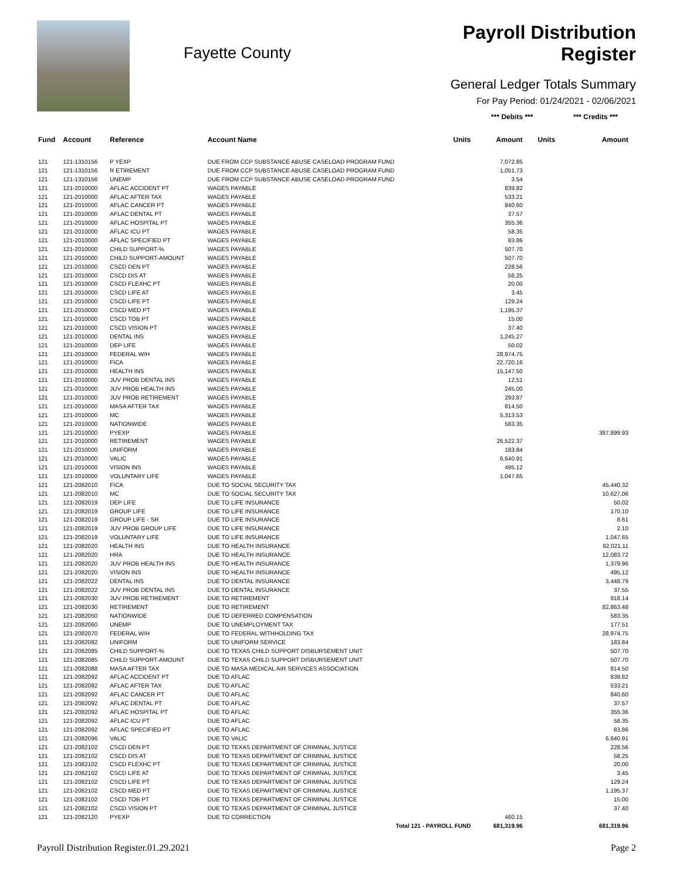Fayette County
Payroll Distribution Register
General Ledger Totals Summary
For Pay Period: 01/24/2021 - 02/06/2021
| | | | | | *** Debits *** | | *** Credits *** |
| --- | --- | --- | --- | --- | --- | --- | --- |
| Fund | Account | Reference | Account Name | Units | Amount | Units | Amount |
| 121 | 121-1310156 | P YEXP | DUE FROM CCP SUBSTANCE ABUSE CASELOAD PROGRAM FUND | | 7,072.85 | | |
| 121 | 121-1310156 | R ETIREMENT | DUE FROM CCP SUBSTANCE ABUSE CASELOAD PROGRAM FUND | | 1,051.73 | | |
| 121 | 121-1310156 | UNEMP | DUE FROM CCP SUBSTANCE ABUSE CASELOAD PROGRAM FUND | | 3.54 | | |
| 121 | 121-2010000 | AFLAC ACCIDENT PT | WAGES PAYABLE | | 839.82 | | |
| 121 | 121-2010000 | AFLAC AFTER TAX | WAGES PAYABLE | | 533.21 | | |
| 121 | 121-2010000 | AFLAC CANCER PT | WAGES PAYABLE | | 840.60 | | |
| 121 | 121-2010000 | AFLAC DENTAL PT | WAGES PAYABLE | | 37.57 | | |
| 121 | 121-2010000 | AFLAC HOSPITAL PT | WAGES PAYABLE | | 355.36 | | |
| 121 | 121-2010000 | AFLAC ICU PT | WAGES PAYABLE | | 58.35 | | |
| 121 | 121-2010000 | AFLAC SPECIFIED PT | WAGES PAYABLE | | 83.86 | | |
| 121 | 121-2010000 | CHILD SUPPORT-% | WAGES PAYABLE | | 507.70 | | |
| 121 | 121-2010000 | CHILD SUPPORT-AMOUNT | WAGES PAYABLE | | 507.70 | | |
| 121 | 121-2010000 | CSCD DEN PT | WAGES PAYABLE | | 228.56 | | |
| 121 | 121-2010000 | CSCD DIS AT | WAGES PAYABLE | | 58.25 | | |
| 121 | 121-2010000 | CSCD FLEXHC PT | WAGES PAYABLE | | 20.00 | | |
| 121 | 121-2010000 | CSCD LIFE AT | WAGES PAYABLE | | 3.45 | | |
| 121 | 121-2010000 | CSCD LIFE PT | WAGES PAYABLE | | 129.24 | | |
| 121 | 121-2010000 | CSCD MED PT | WAGES PAYABLE | | 1,195.37 | | |
| 121 | 121-2010000 | CSCD TOB PT | WAGES PAYABLE | | 15.00 | | |
| 121 | 121-2010000 | CSCD VISION PT | WAGES PAYABLE | | 37.40 | | |
| 121 | 121-2010000 | DENTAL INS | WAGES PAYABLE | | 1,245.27 | | |
| 121 | 121-2010000 | DEP LIFE | WAGES PAYABLE | | 50.02 | | |
| 121 | 121-2010000 | FEDERAL W/H | WAGES PAYABLE | | 28,974.75 | | |
| 121 | 121-2010000 | FICA | WAGES PAYABLE | | 22,720.16 | | |
| 121 | 121-2010000 | HEALTH INS | WAGES PAYABLE | | 15,147.50 | | |
| 121 | 121-2010000 | JUV PROB DENTAL INS | WAGES PAYABLE | | 12.51 | | |
| 121 | 121-2010000 | JUV PROB HEALTH INS | WAGES PAYABLE | | 245.00 | | |
| 121 | 121-2010000 | JUV PROB RETIREMENT | WAGES PAYABLE | | 293.87 | | |
| 121 | 121-2010000 | MASA AFTER TAX | WAGES PAYABLE | | 814.50 | | |
| 121 | 121-2010000 | MC | WAGES PAYABLE | | 5,313.53 | | |
| 121 | 121-2010000 | NATIONWIDE | WAGES PAYABLE | | 583.35 | | |
| 121 | 121-2010000 | PYEXP | WAGES PAYABLE | | | | 387,899.93 |
| 121 | 121-2010000 | RETIREMENT | WAGES PAYABLE | | 26,522.37 | | |
| 121 | 121-2010000 | UNIFORM | WAGES PAYABLE | | 183.84 | | |
| 121 | 121-2010000 | VALIC | WAGES PAYABLE | | 6,640.91 | | |
| 121 | 121-2010000 | VISION INS | WAGES PAYABLE | | 495.12 | | |
| 121 | 121-2010000 | VOLUNTARY LIFE | WAGES PAYABLE | | 1,047.65 | | |
| 121 | 121-2082010 | FICA | DUE TO SOCIAL SECURITY TAX | | | | 45,440.32 |
| 121 | 121-2082010 | MC | DUE TO SOCIAL SECURITY TAX | | | | 10,627.06 |
| 121 | 121-2082019 | DEP LIFE | DUE TO LIFE INSURANCE | | | | 50.02 |
| 121 | 121-2082019 | GROUP LIFE | DUE TO LIFE INSURANCE | | | | 170.10 |
| 121 | 121-2082019 | GROUP LIFE - SR | DUE TO LIFE INSURANCE | | | | 8.61 |
| 121 | 121-2082019 | JUV PROB GROUP LIFE | DUE TO LIFE INSURANCE | | | | 2.10 |
| 121 | 121-2082019 | VOLUNTARY LIFE | DUE TO LIFE INSURANCE | | | | 1,047.65 |
| 121 | 121-2082020 | HEALTH INS | DUE TO HEALTH INSURANCE | | | | 92,021.11 |
| 121 | 121-2082020 | HRA | DUE TO HEALTH INSURANCE | | | | 12,083.72 |
| 121 | 121-2082020 | JUV PROB HEALTH INS | DUE TO HEALTH INSURANCE | | | | 1,379.96 |
| 121 | 121-2082020 | VISION INS | DUE TO HEALTH INSURANCE | | | | 495.12 |
| 121 | 121-2082022 | DENTAL INS | DUE TO DENTAL INSURANCE | | | | 3,448.79 |
| 121 | 121-2082022 | JUV PROB DENTAL INS | DUE TO DENTAL INSURANCE | | | | 37.55 |
| 121 | 121-2082030 | JUV PROB RETIREMENT | DUE TO RETIREMENT | | | | 918.14 |
| 121 | 121-2082030 | RETIREMENT | DUE TO RETIREMENT | | | | 82,863.48 |
| 121 | 121-2082050 | NATIONWIDE | DUE TO DEFERRED COMPENSATION | | | | 583.35 |
| 121 | 121-2082060 | UNEMP | DUE TO UNEMPLOYMENT TAX | | | | 177.51 |
| 121 | 121-2082070 | FEDERAL W/H | DUE TO FEDERAL WITHHOLDING TAX | | | | 28,974.75 |
| 121 | 121-2082082 | UNIFORM | DUE TO UNIFORM SERVICE | | | | 183.84 |
| 121 | 121-2082085 | CHILD SUPPORT-% | DUE TO TEXAS CHILD SUPPORT DISBURSEMENT UNIT | | | | 507.70 |
| 121 | 121-2082085 | CHILD SUPPORT-AMOUNT | DUE TO TEXAS CHILD SUPPORT DISBURSEMENT UNIT | | | | 507.70 |
| 121 | 121-2082088 | MASA AFTER TAX | DUE TO MASA MEDICAL AIR SERVICES ASSOCIATION | | | | 814.50 |
| 121 | 121-2082092 | AFLAC ACCIDENT PT | DUE TO AFLAC | | | | 839.82 |
| 121 | 121-2082092 | AFLAC AFTER TAX | DUE TO AFLAC | | | | 533.21 |
| 121 | 121-2082092 | AFLAC CANCER PT | DUE TO AFLAC | | | | 840.60 |
| 121 | 121-2082092 | AFLAC DENTAL PT | DUE TO AFLAC | | | | 37.57 |
| 121 | 121-2082092 | AFLAC HOSPITAL PT | DUE TO AFLAC | | | | 355.36 |
| 121 | 121-2082092 | AFLAC ICU PT | DUE TO AFLAC | | | | 58.35 |
| 121 | 121-2082092 | AFLAC SPECIFIED PT | DUE TO AFLAC | | | | 83.86 |
| 121 | 121-2082096 | VALIC | DUE TO VALIC | | | | 6,640.91 |
| 121 | 121-2082102 | CSCD DEN PT | DUE TO TEXAS DEPARTMENT OF CRIMINAL JUSTICE | | | | 228.56 |
| 121 | 121-2082102 | CSCD DIS AT | DUE TO TEXAS DEPARTMENT OF CRIMINAL JUSTICE | | | | 58.25 |
| 121 | 121-2082102 | CSCD FLEXHC PT | DUE TO TEXAS DEPARTMENT OF CRIMINAL JUSTICE | | | | 20.00 |
| 121 | 121-2082102 | CSCD LIFE AT | DUE TO TEXAS DEPARTMENT OF CRIMINAL JUSTICE | | | | 3.45 |
| 121 | 121-2082102 | CSCD LIFE PT | DUE TO TEXAS DEPARTMENT OF CRIMINAL JUSTICE | | | | 129.24 |
| 121 | 121-2082102 | CSCD MED PT | DUE TO TEXAS DEPARTMENT OF CRIMINAL JUSTICE | | | | 1,195.37 |
| 121 | 121-2082102 | CSCD TOB PT | DUE TO TEXAS DEPARTMENT OF CRIMINAL JUSTICE | | | | 15.00 |
| 121 | 121-2082102 | CSCD VISION PT | DUE TO TEXAS DEPARTMENT OF CRIMINAL JUSTICE | | | | 37.40 |
| 121 | 121-2082120 | PYEXP | DUE TO CORRECTION | | 460.15 | | |
| Total 121 - PAYROLL FUND | | | | | 681,319.96 | | 681,319.96 |
Payroll Distribution Register.01.29.2021 Page 2